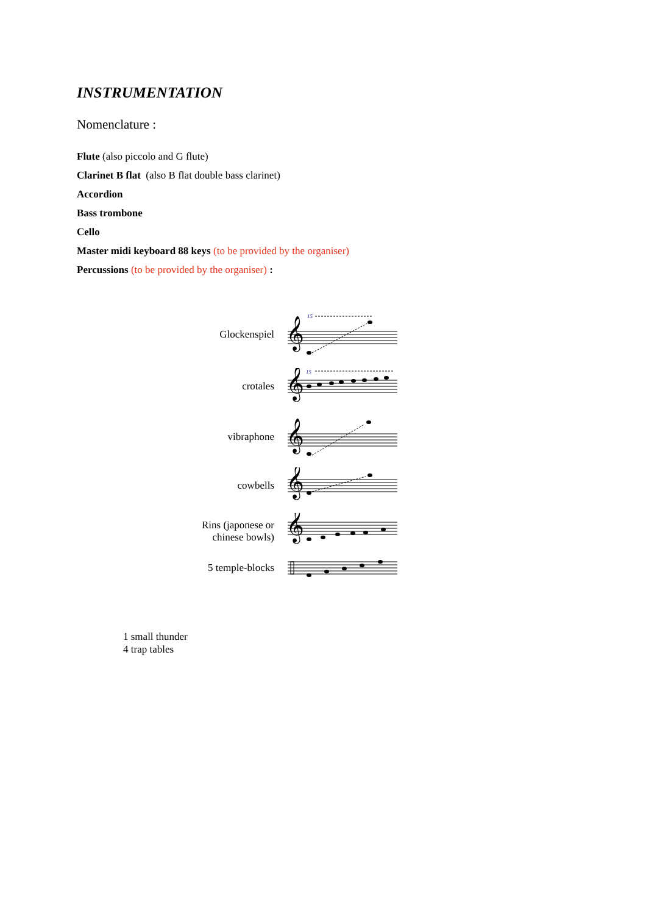INSTRUMENTATION
Nomenclature :
Flute (also piccolo and G flute)
Clarinet B flat (also B flat double bass clarinet)
Accordion
Bass trombone
Cello
Master midi keyboard 88 keys (to be provided by the organiser)
Percussions (to be provided by the organiser) :
Glockenspiel
15
𝄞
crotales
15
𝄞
vibraphone
𝄞
cowbells
𝄞
Rins (japonese or chinese bowls)
𝄞
5 temple-blocks
1 small thunder
4 trap tables